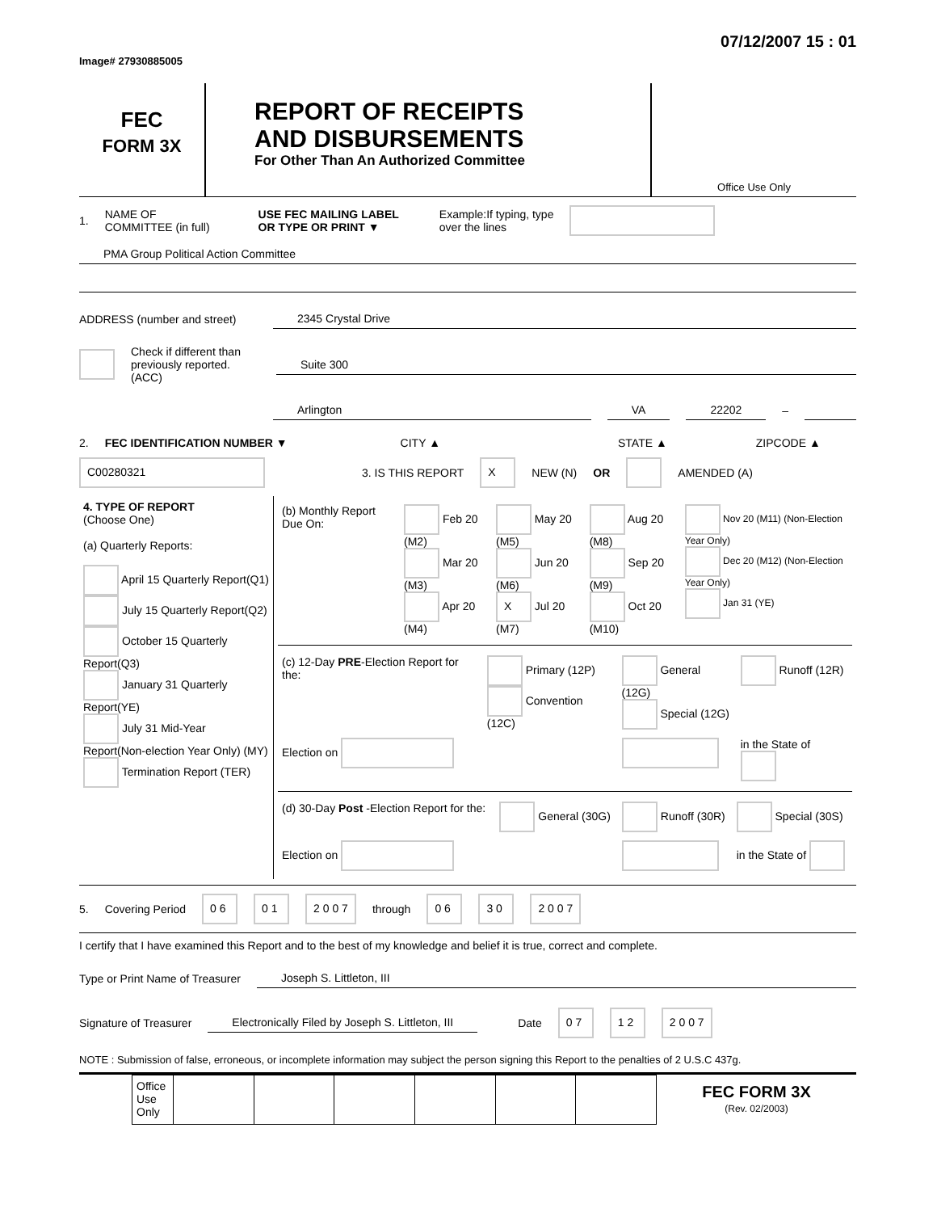Image# 27930885005 07/12/2007 15 : 01
FEC
FORM 3X
REPORT OF RECEIPTS
AND DISBURSEMENTS
For Other Than An Authorized Committee
Office Use Only
1. NAME OF
COMMITTEE (in full) USE FEC MAILING LABEL
OR TYPE OR PRINT ▼ Example:If typing, type
over the lines
PMA Group Political Action Committee
ADDRESS (number and street) 2345 Crystal Drive
Check if different than previously reported. (ACC) Suite 300
Arlington VA 22202 –
2. FEC IDENTIFICATION NUMBER ▼ CITY ▲ STATE ▲ ZIPCODE ▲
C00280321 3. IS THIS REPORT X NEW (N) OR AMENDED (A)
| 4. TYPE OF REPORT (Choose One) (a) Quarterly Reports: April 15 Quarterly Report(Q1) July 15 Quarterly Report(Q2) October 15 Quarterly Report(Q3) January 31 Quarterly Report(YE) July 31 Mid-Year Report(Non-election Year Only) (MY) Termination Report (TER) | / (b) Monthly Report Due On: / Feb 20 (M2) Mar 20 (M3) Apr 20 (M4) / May 20 (M5) Jun 20 (M6) X Jul 20 (M7) / Aug 20 (M8) Sep 20 (M9) Oct 20 (M10) / Nov 20 (M11) (Non-Election Year Only) Dec 20 (M12) (Non-Election Year Only) Jan 31 (YE) / / (c) 12-Day PRE -Election Report for the: / Primary (12P) Convention (12C) / General (12G) Special (12G) / Runoff (12R) / / Election on / / / in the State of / / (d) 30-Day Post -Election Report for the: / General (30G) / Runoff (30R) / Special (30S) / / Election on / / / in the State of / |
5. Covering Period 0 6 0 1 2 0 0 7 through 0 6 3 0 2 0 0 7
I certify that I have examined this Report and to the best of my knowledge and belief it is true, correct and complete.
Type or Print Name of Treasurer Joseph S. Littleton, III
Signature of Treasurer Electronically Filed by Joseph S. Littleton, III Date 0 7 1 2 2 0 0 7
NOTE : Submission of false, erroneous, or incomplete information may subject the person signing this Report to the penalties of 2 U.S.C 437g.
| Office Use Only | | | | | | |
FEC FORM 3X
(Rev. 02/2003)